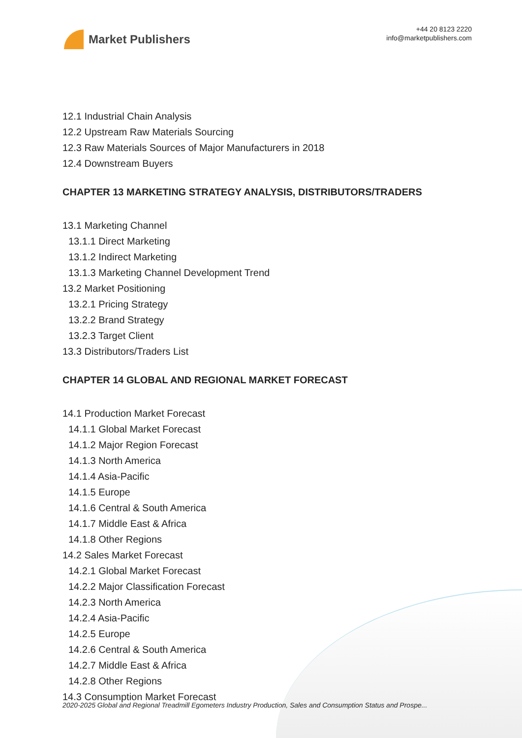Market Publishers
+44 20 8123 2220
info@marketpublishers.com
12.1 Industrial Chain Analysis
12.2 Upstream Raw Materials Sourcing
12.3 Raw Materials Sources of Major Manufacturers in 2018
12.4 Downstream Buyers
CHAPTER 13 MARKETING STRATEGY ANALYSIS, DISTRIBUTORS/TRADERS
13.1 Marketing Channel
13.1.1 Direct Marketing
13.1.2 Indirect Marketing
13.1.3 Marketing Channel Development Trend
13.2 Market Positioning
13.2.1 Pricing Strategy
13.2.2 Brand Strategy
13.2.3 Target Client
13.3 Distributors/Traders List
CHAPTER 14 GLOBAL AND REGIONAL MARKET FORECAST
14.1 Production Market Forecast
14.1.1 Global Market Forecast
14.1.2 Major Region Forecast
14.1.3 North America
14.1.4 Asia-Pacific
14.1.5 Europe
14.1.6 Central & South America
14.1.7 Middle East & Africa
14.1.8 Other Regions
14.2 Sales Market Forecast
14.2.1 Global Market Forecast
14.2.2 Major Classification Forecast
14.2.3 North America
14.2.4 Asia-Pacific
14.2.5 Europe
14.2.6 Central & South America
14.2.7 Middle East & Africa
14.2.8 Other Regions
14.3 Consumption Market Forecast
2020-2025 Global and Regional Treadmill Egometers Industry Production, Sales and Consumption Status and Prospe...